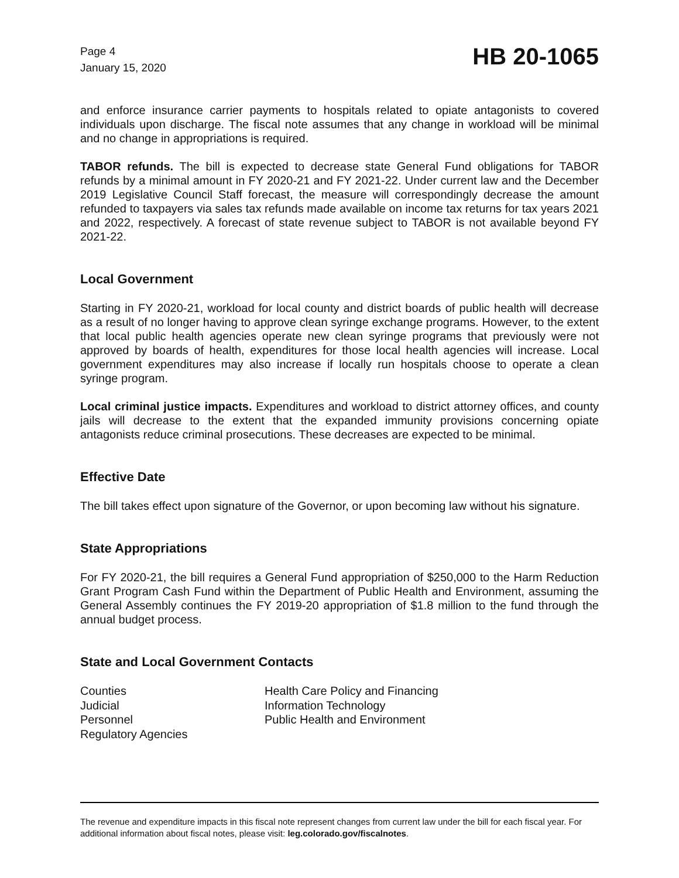Page 4
January 15, 2020
HB 20-1065
and enforce insurance carrier payments to hospitals related to opiate antagonists to covered individuals upon discharge. The fiscal note assumes that any change in workload will be minimal and no change in appropriations is required.
TABOR refunds. The bill is expected to decrease state General Fund obligations for TABOR refunds by a minimal amount in FY 2020-21 and FY 2021-22. Under current law and the December 2019 Legislative Council Staff forecast, the measure will correspondingly decrease the amount refunded to taxpayers via sales tax refunds made available on income tax returns for tax years 2021 and 2022, respectively. A forecast of state revenue subject to TABOR is not available beyond FY 2021-22.
Local Government
Starting in FY 2020-21, workload for local county and district boards of public health will decrease as a result of no longer having to approve clean syringe exchange programs. However, to the extent that local public health agencies operate new clean syringe programs that previously were not approved by boards of health, expenditures for those local health agencies will increase. Local government expenditures may also increase if locally run hospitals choose to operate a clean syringe program.
Local criminal justice impacts. Expenditures and workload to district attorney offices, and county jails will decrease to the extent that the expanded immunity provisions concerning opiate antagonists reduce criminal prosecutions. These decreases are expected to be minimal.
Effective Date
The bill takes effect upon signature of the Governor, or upon becoming law without his signature.
State Appropriations
For FY 2020-21, the bill requires a General Fund appropriation of $250,000 to the Harm Reduction Grant Program Cash Fund within the Department of Public Health and Environment, assuming the General Assembly continues the FY 2019-20 appropriation of $1.8 million to the fund through the annual budget process.
State and Local Government Contacts
Counties
Health Care Policy and Financing
Judicial
Information Technology
Personnel
Public Health and Environment
Regulatory Agencies
The revenue and expenditure impacts in this fiscal note represent changes from current law under the bill for each fiscal year. For additional information about fiscal notes, please visit: leg.colorado.gov/fiscalnotes.